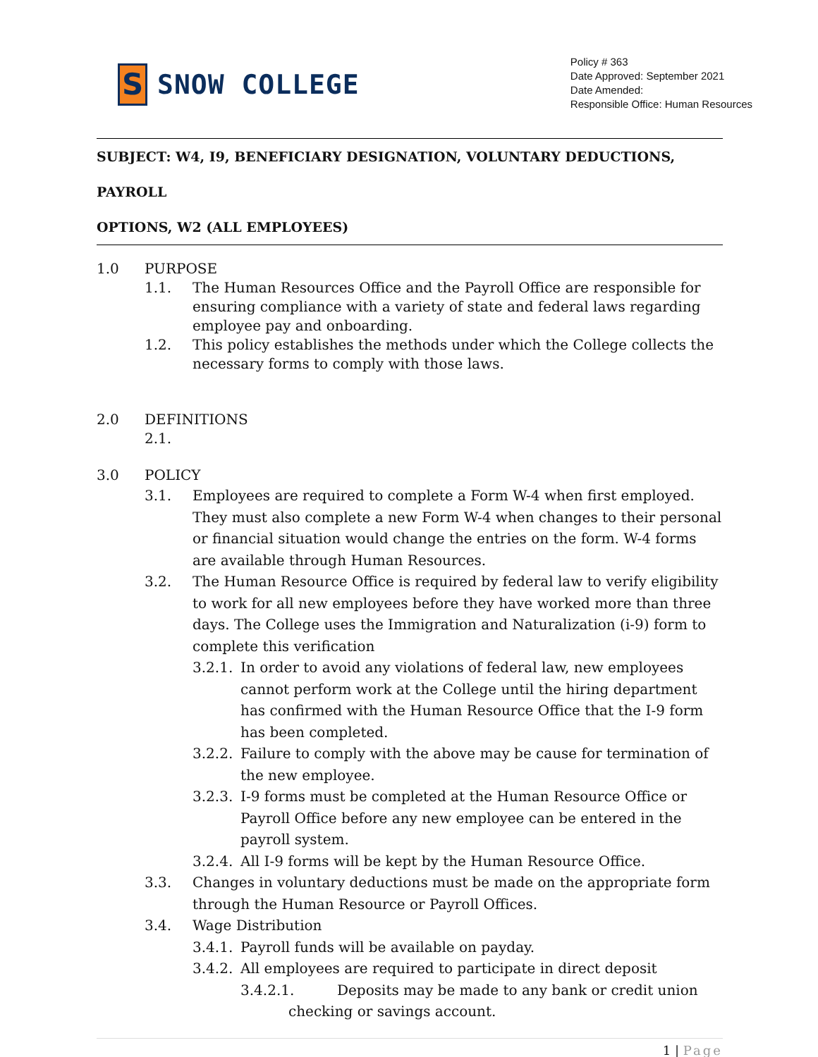S
SNOW COLLEGE
Policy # 363
Date Approved: September 2021
Date Amended:
Responsible Office: Human Resources
SUBJECT: W4, I9, BENEFICIARY DESIGNATION, VOLUNTARY DEDUCTIONS, PAYROLL
OPTIONS, W2 (ALL EMPLOYEES)
1.0 PURPOSE
1.1. The Human Resources Office and the Payroll Office are responsible for ensuring compliance with a variety of state and federal laws regarding employee pay and onboarding.
1.2. This policy establishes the methods under which the College collects the necessary forms to comply with those laws.
2.0 DEFINITIONS
2.1.
3.0 POLICY
3.1. Employees are required to complete a Form W-4 when first employed. They must also complete a new Form W-4 when changes to their personal or financial situation would change the entries on the form. W-4 forms are available through Human Resources.
3.2. The Human Resource Office is required by federal law to verify eligibility to work for all new employees before they have worked more than three days. The College uses the Immigration and Naturalization (i-9) form to complete this verification
3.2.1. In order to avoid any violations of federal law, new employees cannot perform work at the College until the hiring department has confirmed with the Human Resource Office that the I-9 form has been completed.
3.2.2. Failure to comply with the above may be cause for termination of the new employee.
3.2.3. I-9 forms must be completed at the Human Resource Office or Payroll Office before any new employee can be entered in the payroll system.
3.2.4. All I-9 forms will be kept by the Human Resource Office.
3.3. Changes in voluntary deductions must be made on the appropriate form through the Human Resource or Payroll Offices.
3.4. Wage Distribution
3.4.1. Payroll funds will be available on payday.
3.4.2. All employees are required to participate in direct deposit
3.4.2.1. Deposits may be made to any bank or credit union
checking or savings account.
1 | Page